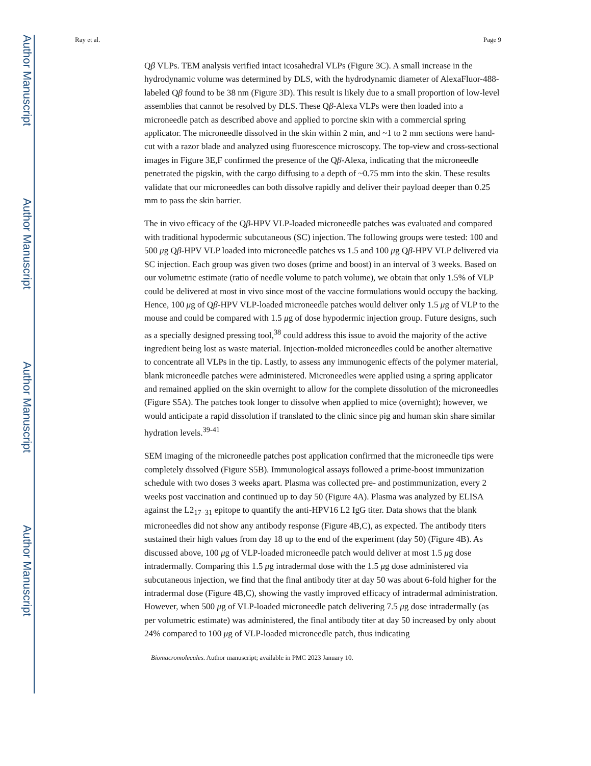Author Manuscript
Author Manuscript
Author Manuscript
Author Manuscript
Ray et al. Page 9
Qβ VLPs. TEM analysis verified intact icosahedral VLPs (Figure 3C). A small increase in the hydrodynamic volume was determined by DLS, with the hydrodynamic diameter of AlexaFluor-488-labeled Qβ found to be 38 nm (Figure 3D). This result is likely due to a small proportion of low-level assemblies that cannot be resolved by DLS. These Qβ-Alexa VLPs were then loaded into a microneedle patch as described above and applied to porcine skin with a commercial spring applicator. The microneedle dissolved in the skin within 2 min, and ~1 to 2 mm sections were hand-cut with a razor blade and analyzed using fluorescence microscopy. The top-view and cross-sectional images in Figure 3E,F confirmed the presence of the Qβ-Alexa, indicating that the microneedle penetrated the pigskin, with the cargo diffusing to a depth of ~0.75 mm into the skin. These results validate that our microneedles can both dissolve rapidly and deliver their payload deeper than 0.25 mm to pass the skin barrier.
The in vivo efficacy of the Qβ-HPV VLP-loaded microneedle patches was evaluated and compared with traditional hypodermic subcutaneous (SC) injection. The following groups were tested: 100 and 500 μg Qβ-HPV VLP loaded into microneedle patches vs 1.5 and 100 μg Qβ-HPV VLP delivered via SC injection. Each group was given two doses (prime and boost) in an interval of 3 weeks. Based on our volumetric estimate (ratio of needle volume to patch volume), we obtain that only 1.5% of VLP could be delivered at most in vivo since most of the vaccine formulations would occupy the backing. Hence, 100 μg of Qβ-HPV VLP-loaded microneedle patches would deliver only 1.5 μg of VLP to the mouse and could be compared with 1.5 μg of dose hypodermic injection group. Future designs, such as a specially designed pressing tool,<sup>38</sup> could address this issue to avoid the majority of the active ingredient being lost as waste material. Injection-molded microneedles could be another alternative to concentrate all VLPs in the tip. Lastly, to assess any immunogenic effects of the polymer material, blank microneedle patches were administered. Microneedles were applied using a spring applicator and remained applied on the skin overnight to allow for the complete dissolution of the microneedles (Figure S5A). The patches took longer to dissolve when applied to mice (overnight); however, we would anticipate a rapid dissolution if translated to the clinic since pig and human skin share similar hydration levels.<sup>39-41</sup>
SEM imaging of the microneedle patches post application confirmed that the microneedle tips were completely dissolved (Figure S5B). Immunological assays followed a prime-boost immunization schedule with two doses 3 weeks apart. Plasma was collected pre- and postimmunization, every 2 weeks post vaccination and continued up to day 50 (Figure 4A). Plasma was analyzed by ELISA against the L2<sub>17–31</sub> epitope to quantify the anti-HPV16 L2 IgG titer. Data shows that the blank microneedles did not show any antibody response (Figure 4B,C), as expected. The antibody titers sustained their high values from day 18 up to the end of the experiment (day 50) (Figure 4B). As discussed above, 100 μg of VLP-loaded microneedle patch would deliver at most 1.5 μg dose intradermally. Comparing this 1.5 μg intradermal dose with the 1.5 μg dose administered via subcutaneous injection, we find that the final antibody titer at day 50 was about 6-fold higher for the intradermal dose (Figure 4B,C), showing the vastly improved efficacy of intradermal administration. However, when 500 μg of VLP-loaded microneedle patch delivering 7.5 μg dose intradermally (as per volumetric estimate) was administered, the final antibody titer at day 50 increased by only about 24% compared to 100 μg of VLP-loaded microneedle patch, thus indicating
Biomacromolecules. Author manuscript; available in PMC 2023 January 10.